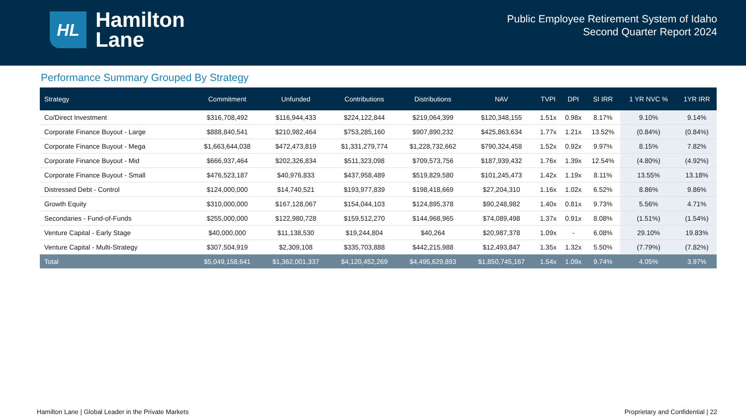HL
Hamilton
Lane
Public Employee Retirement System of Idaho
Second Quarter Report 2024
Performance Summary Grouped By Strategy
| Strategy | Commitment | Unfunded | Contributions | Distributions | NAV | TVPI | DPI | SI IRR | 1 YR NVC % | 1YR IRR |
| --- | --- | --- | --- | --- | --- | --- | --- | --- | --- | --- |
| Co/Direct Investment | $316,708,492 | $116,944,433 | $224,122,844 | $219,064,399 | $120,348,155 | 1.51x | 0.98x | 8.17% | 9.10% | 9.14% |
| Corporate Finance Buyout - Large | $888,840,541 | $210,982,464 | $753,285,160 | $907,890,232 | $425,863,634 | 1.77x | 1.21x | 13.52% | (0.84%) | (0.84%) |
| Corporate Finance Buyout - Mega | $1,663,644,038 | $472,473,819 | $1,331,279,774 | $1,228,732,662 | $790,324,458 | 1.52x | 0.92x | 9.97% | 8.15% | 7.82% |
| Corporate Finance Buyout - Mid | $666,937,464 | $202,326,834 | $511,323,098 | $709,573,756 | $187,939,432 | 1.76x | 1.39x | 12.54% | (4.80%) | (4.92%) |
| Corporate Finance Buyout - Small | $476,523,187 | $40,976,833 | $437,958,489 | $519,829,580 | $101,245,473 | 1.42x | 1.19x | 8.11% | 13.55% | 13.18% |
| Distressed Debt - Control | $124,000,000 | $14,740,521 | $193,977,839 | $198,418,669 | $27,204,310 | 1.16x | 1.02x | 6.52% | 8.86% | 9.86% |
| Growth Equity | $310,000,000 | $167,128,067 | $154,044,103 | $124,895,378 | $90,248,982 | 1.40x | 0.81x | 9.73% | 5.56% | 4.71% |
| Secondaries - Fund-of-Funds | $255,000,000 | $122,980,728 | $159,512,270 | $144,968,965 | $74,089,498 | 1.37x | 0.91x | 8.08% | (1.51%) | (1.54%) |
| Venture Capital - Early Stage | $40,000,000 | $11,138,530 | $19,244,804 | $40,264 | $20,987,378 | 1.09x | - | 6.08% | 29.10% | 19.83% |
| Venture Capital - Multi-Strategy | $307,504,919 | $2,309,108 | $335,703,888 | $442,215,988 | $12,493,847 | 1.35x | 1.32x | 5.50% | (7.79%) | (7.82%) |
| Total | $5,049,158,641 | $1,362,001,337 | $4,120,452,269 | $4,495,629,893 | $1,850,745,167 | 1.54x | 1.09x | 9.74% | 4.05% | 3.97% |
Hamilton Lane | Global Leader in the Private Markets Proprietary and Confidential | 22